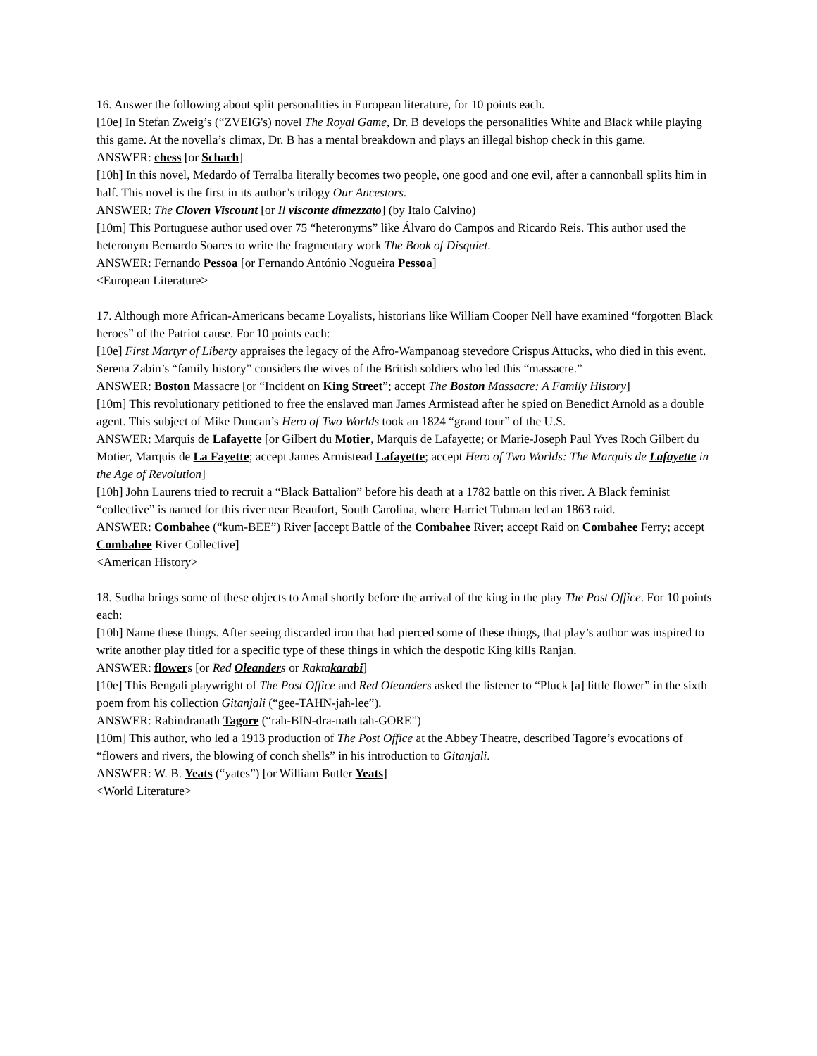16. Answer the following about split personalities in European literature, for 10 points each.
[10e] In Stefan Zweig’s (“ZVEIG's) novel The Royal Game, Dr. B develops the personalities White and Black while playing this game. At the novella’s climax, Dr. B has a mental breakdown and plays an illegal bishop check in this game.
ANSWER: chess [or Schach]
[10h] In this novel, Medardo of Terralba literally becomes two people, one good and one evil, after a cannonball splits him in half. This novel is the first in its author’s trilogy Our Ancestors.
ANSWER: The Cloven Viscount [or Il visconte dimezzato] (by Italo Calvino)
[10m] This Portuguese author used over 75 “heteronyms” like Álvaro do Campos and Ricardo Reis. This author used the heteronym Bernardo Soares to write the fragmentary work The Book of Disquiet.
ANSWER: Fernando Pessoa [or Fernando António Nogueira Pessoa]
<European Literature>
17. Although more African-Americans became Loyalists, historians like William Cooper Nell have examined “forgotten Black heroes” of the Patriot cause. For 10 points each:
[10e] First Martyr of Liberty appraises the legacy of the Afro-Wampanoag stevedore Crispus Attucks, who died in this event. Serena Zabin’s “family history” considers the wives of the British soldiers who led this “massacre.”
ANSWER: Boston Massacre [or “Incident on King Street”; accept The Boston Massacre: A Family History]
[10m] This revolutionary petitioned to free the enslaved man James Armistead after he spied on Benedict Arnold as a double agent. This subject of Mike Duncan’s Hero of Two Worlds took an 1824 “grand tour” of the U.S.
ANSWER: Marquis de Lafayette [or Gilbert du Motier, Marquis de Lafayette; or Marie-Joseph Paul Yves Roch Gilbert du Motier, Marquis de La Fayette; accept James Armistead Lafayette; accept Hero of Two Worlds: The Marquis de Lafayette in the Age of Revolution]
[10h] John Laurens tried to recruit a “Black Battalion” before his death at a 1782 battle on this river. A Black feminist “collective” is named for this river near Beaufort, South Carolina, where Harriet Tubman led an 1863 raid.
ANSWER: Combahee (“kum-BEE”) River [accept Battle of the Combahee River; accept Raid on Combahee Ferry; accept Combahee River Collective]
<American History>
18. Sudha brings some of these objects to Amal shortly before the arrival of the king in the play The Post Office. For 10 points each:
[10h] Name these things. After seeing discarded iron that had pierced some of these things, that play’s author was inspired to write another play titled for a specific type of these things in which the despotic King kills Ranjan.
ANSWER: flowers [or Red Oleanders or Raktakarabi]
[10e] This Bengali playwright of The Post Office and Red Oleanders asked the listener to “Pluck [a] little flower” in the sixth poem from his collection Gitanjali (“gee-TAHN-jah-lee”).
ANSWER: Rabindranath Tagore (“rah-BIN-dra-nath tah-GORE”)
[10m] This author, who led a 1913 production of The Post Office at the Abbey Theatre, described Tagore’s evocations of “flowers and rivers, the blowing of conch shells” in his introduction to Gitanjali.
ANSWER: W. B. Yeats (“yates”) [or William Butler Yeats]
<World Literature>